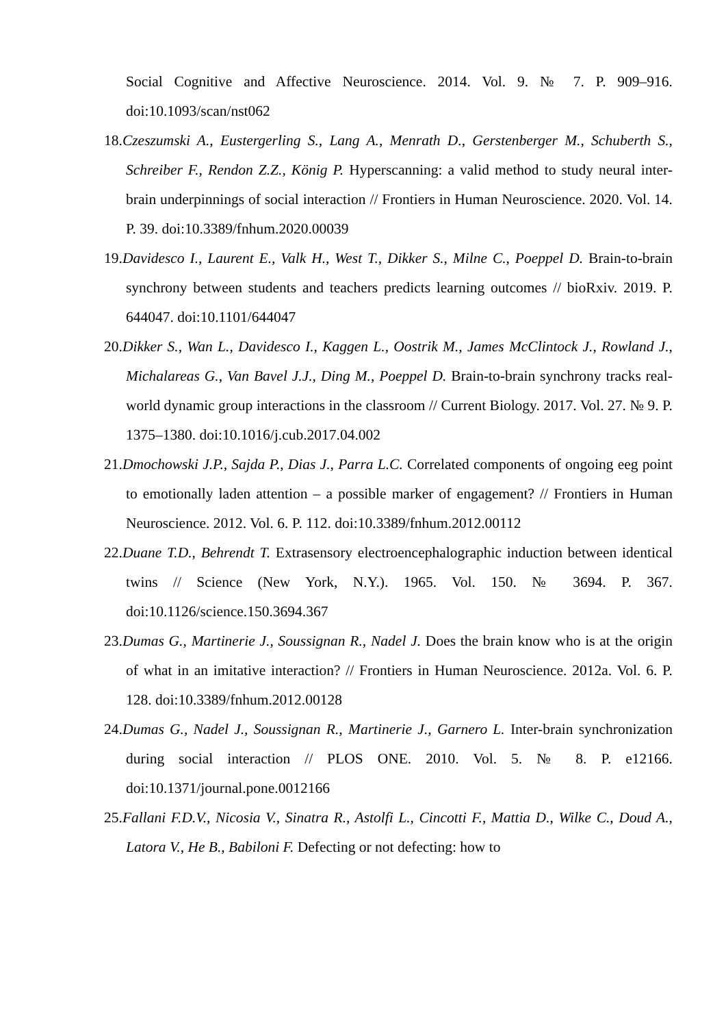Social Cognitive and Affective Neuroscience. 2014. Vol. 9. № 7. P. 909–916. doi:10.1093/scan/nst062
18.Czeszumski A., Eustergerling S., Lang A., Menrath D., Gerstenberger M., Schuberth S., Schreiber F., Rendon Z.Z., König P. Hyperscanning: a valid method to study neural inter-brain underpinnings of social interaction // Frontiers in Human Neuroscience. 2020. Vol. 14. P. 39. doi:10.3389/fnhum.2020.00039
19.Davidesco I., Laurent E., Valk H., West T., Dikker S., Milne C., Poeppel D. Brain-to-brain synchrony between students and teachers predicts learning outcomes // bioRxiv. 2019. P. 644047. doi:10.1101/644047
20.Dikker S., Wan L., Davidesco I., Kaggen L., Oostrik M., James McClintock J., Rowland J., Michalareas G., Van Bavel J.J., Ding M., Poeppel D. Brain-to-brain synchrony tracks real-world dynamic group interactions in the classroom // Current Biology. 2017. Vol. 27. № 9. P. 1375–1380. doi:10.1016/j.cub.2017.04.002
21.Dmochowski J.P., Sajda P., Dias J., Parra L.C. Correlated components of ongoing eeg point to emotionally laden attention – a possible marker of engagement? // Frontiers in Human Neuroscience. 2012. Vol. 6. P. 112. doi:10.3389/fnhum.2012.00112
22.Duane T.D., Behrendt T. Extrasensory electroencephalographic induction between identical twins // Science (New York, N.Y.). 1965. Vol. 150. № 3694. P. 367. doi:10.1126/science.150.3694.367
23.Dumas G., Martinerie J., Soussignan R., Nadel J. Does the brain know who is at the origin of what in an imitative interaction? // Frontiers in Human Neuroscience. 2012a. Vol. 6. P. 128. doi:10.3389/fnhum.2012.00128
24.Dumas G., Nadel J., Soussignan R., Martinerie J., Garnero L. Inter-brain synchronization during social interaction // PLOS ONE. 2010. Vol. 5. № 8. P. e12166. doi:10.1371/journal.pone.0012166
25.Fallani F.D.V., Nicosia V., Sinatra R., Astolfi L., Cincotti F., Mattia D., Wilke C., Doud A., Latora V., He B., Babiloni F. Defecting or not defecting: how to